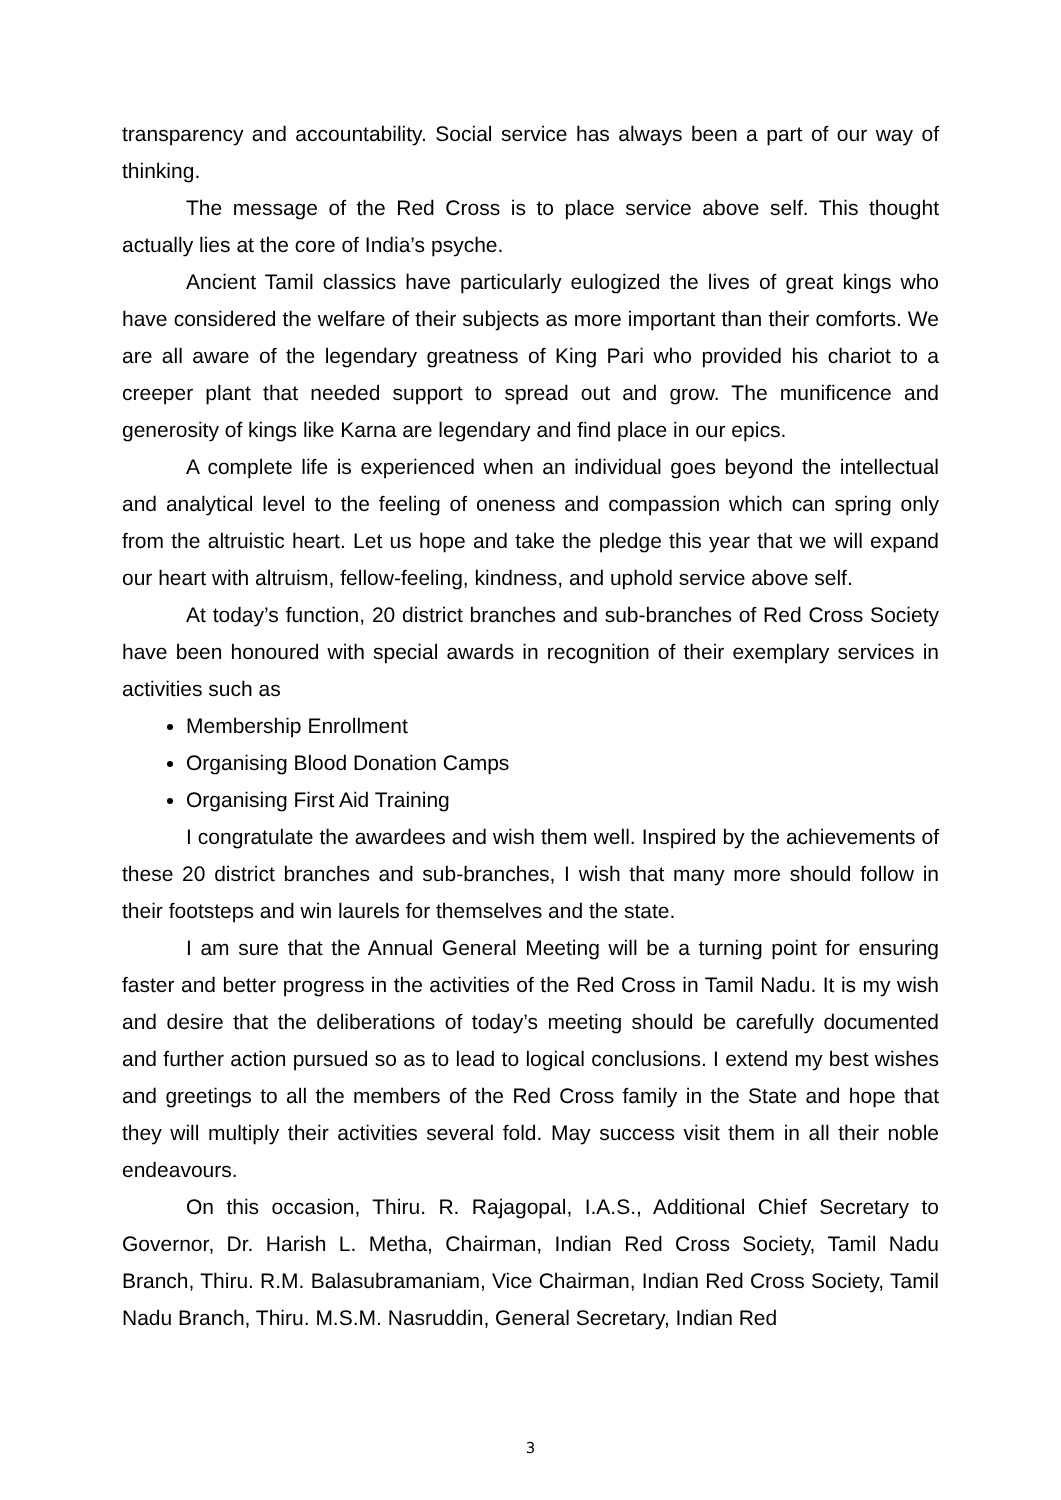transparency and accountability. Social service has always been a part of our way of thinking.
The message of the Red Cross is to place service above self. This thought actually lies at the core of India’s psyche.
Ancient Tamil classics have particularly eulogized the lives of great kings who have considered the welfare of their subjects as more important than their comforts. We are all aware of the legendary greatness of King Pari who provided his chariot to a creeper plant that needed support to spread out and grow. The munificence and generosity of kings like Karna are legendary and find place in our epics.
A complete life is experienced when an individual goes beyond the intellectual and analytical level to the feeling of oneness and compassion which can spring only from the altruistic heart. Let us hope and take the pledge this year that we will expand our heart with altruism, fellow-feeling, kindness, and uphold service above self.
At today’s function, 20 district branches and sub-branches of Red Cross Society have been honoured with special awards in recognition of their exemplary services in activities such as
Membership Enrollment
Organising Blood Donation Camps
Organising First Aid Training
I congratulate the awardees and wish them well. Inspired by the achievements of these 20 district branches and sub-branches, I wish that many more should follow in their footsteps and win laurels for themselves and the state.
I am sure that the Annual General Meeting will be a turning point for ensuring faster and better progress in the activities of the Red Cross in Tamil Nadu. It is my wish and desire that the deliberations of today’s meeting should be carefully documented and further action pursued so as to lead to logical conclusions. I extend my best wishes and greetings to all the members of the Red Cross family in the State and hope that they will multiply their activities several fold. May success visit them in all their noble endeavours.
On this occasion, Thiru. R. Rajagopal, I.A.S., Additional Chief Secretary to Governor, Dr. Harish L. Metha, Chairman, Indian Red Cross Society, Tamil Nadu Branch, Thiru. R.M. Balasubramaniam, Vice Chairman, Indian Red Cross Society, Tamil Nadu Branch, Thiru. M.S.M. Nasruddin, General Secretary, Indian Red
3